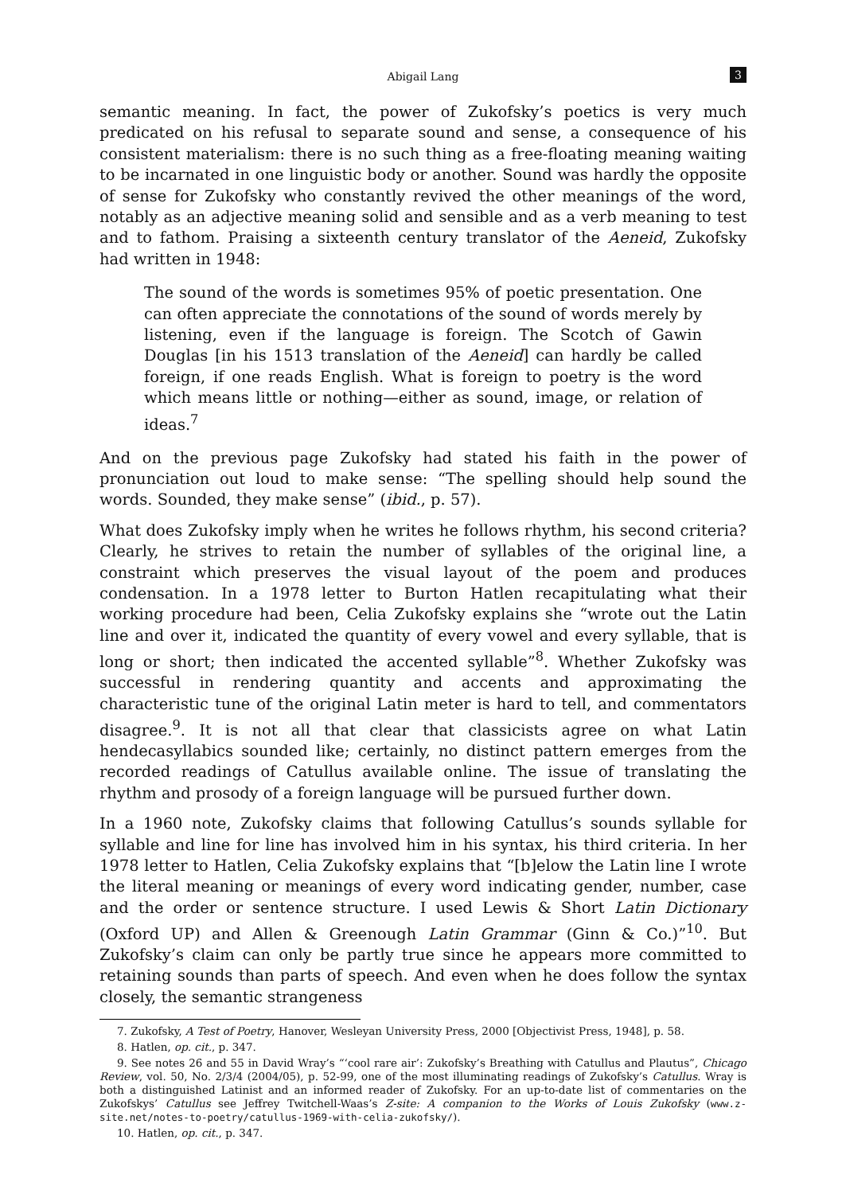Abigail Lang 3
semantic meaning. In fact, the power of Zukofsky’s poetics is very much predicated on his refusal to separate sound and sense, a consequence of his consistent materialism: there is no such thing as a free-floating meaning waiting to be incarnated in one linguistic body or another. Sound was hardly the opposite of sense for Zukofsky who constantly revived the other meanings of the word, notably as an adjective meaning solid and sensible and as a verb meaning to test and to fathom. Praising a sixteenth century translator of the Aeneid, Zukofsky had written in 1948:
The sound of the words is sometimes 95% of poetic presentation. One can often appreciate the connotations of the sound of words merely by listening, even if the language is foreign. The Scotch of Gawin Douglas [in his 1513 translation of the Aeneid] can hardly be called foreign, if one reads English. What is foreign to poetry is the word which means little or nothing—either as sound, image, or relation of ideas.<sup>7</sup>
And on the previous page Zukofsky had stated his faith in the power of pronunciation out loud to make sense: “The spelling should help sound the words. Sounded, they make sense” (ibid., p. 57).
What does Zukofsky imply when he writes he follows rhythm, his second criteria? Clearly, he strives to retain the number of syllables of the original line, a constraint which preserves the visual layout of the poem and produces condensation. In a 1978 letter to Burton Hatlen recapitulating what their working procedure had been, Celia Zukofsky explains she “wrote out the Latin line and over it, indicated the quantity of every vowel and every syllable, that is long or short; then indicated the accented syllable”<sup>8</sup>. Whether Zukofsky was successful in rendering quantity and accents and approximating the characteristic tune of the original Latin meter is hard to tell, and commentators disagree.<sup>9</sup>. It is not all that clear that classicists agree on what Latin hendecasyllabics sounded like; certainly, no distinct pattern emerges from the recorded readings of Catullus available online. The issue of translating the rhythm and prosody of a foreign language will be pursued further down.
In a 1960 note, Zukofsky claims that following Catullus’s sounds syllable for syllable and line for line has involved him in his syntax, his third criteria. In her 1978 letter to Hatlen, Celia Zukofsky explains that “[b]elow the Latin line I wrote the literal meaning or meanings of every word indicating gender, number, case and the order or sentence structure. I used Lewis & Short Latin Dictionary (Oxford UP) and Allen & Greenough Latin Grammar (Ginn & Co.)”<sup>10</sup>. But Zukofsky’s claim can only be partly true since he appears more committed to retaining sounds than parts of speech. And even when he does follow the syntax closely, the semantic strangeness
7. Zukofsky, A Test of Poetry, Hanover, Wesleyan University Press, 2000 [Objectivist Press, 1948], p. 58.
8. Hatlen, op. cit., p. 347.
9. See notes 26 and 55 in David Wray’s “‘cool rare air’: Zukofsky’s Breathing with Catullus and Plautus”, Chicago Review, vol. 50, No. 2/3/4 (2004/05), p. 52-99, one of the most illuminating readings of Zukofsky’s Catullus. Wray is both a distinguished Latinist and an informed reader of Zukofsky. For an up-to-date list of commentaries on the Zukofskys’ Catullus see Jeffrey Twitchell-Waas’s Z-site: A companion to the Works of Louis Zukofsky (www.z-site.net/notes-to-poetry/catullus-1969-with-celia-zukofsky/).
10. Hatlen, op. cit., p. 347.